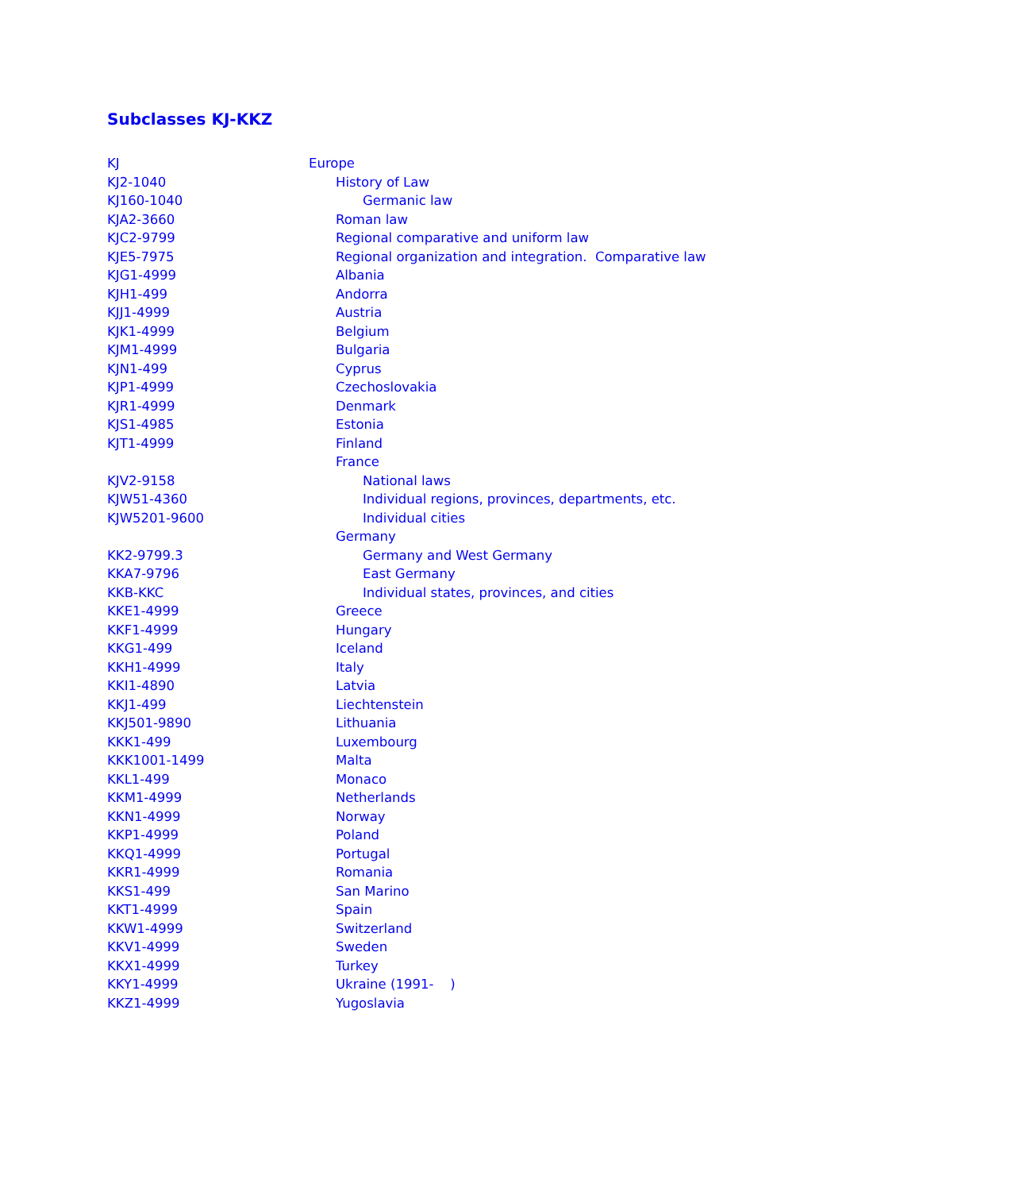Subclasses KJ-KKZ
| KJ | Europe |
| KJ2-1040 | History of Law |
| KJ160-1040 | Germanic law |
| KJA2-3660 | Roman law |
| KJC2-9799 | Regional comparative and uniform law |
| KJE5-7975 | Regional organization and integration. Comparative law |
| KJG1-4999 | Albania |
| KJH1-499 | Andorra |
| KJJ1-4999 | Austria |
| KJK1-4999 | Belgium |
| KJM1-4999 | Bulgaria |
| KJN1-499 | Cyprus |
| KJP1-4999 | Czechoslovakia |
| KJR1-4999 | Denmark |
| KJS1-4985 | Estonia |
| KJT1-4999 | Finland |
| | France |
| KJV2-9158 | National laws |
| KJW51-4360 | Individual regions, provinces, departments, etc. |
| KJW5201-9600 | Individual cities |
| | Germany |
| KK2-9799.3 | Germany and West Germany |
| KKA7-9796 | East Germany |
| KKB-KKC | Individual states, provinces, and cities |
| KKE1-4999 | Greece |
| KKF1-4999 | Hungary |
| KKG1-499 | Iceland |
| KKH1-4999 | Italy |
| KKI1-4890 | Latvia |
| KKJ1-499 | Liechtenstein |
| KKJ501-9890 | Lithuania |
| KKK1-499 | Luxembourg |
| KKK1001-1499 | Malta |
| KKL1-499 | Monaco |
| KKM1-4999 | Netherlands |
| KKN1-4999 | Norway |
| KKP1-4999 | Poland |
| KKQ1-4999 | Portugal |
| KKR1-4999 | Romania |
| KKS1-499 | San Marino |
| KKT1-4999 | Spain |
| KKW1-4999 | Switzerland |
| KKV1-4999 | Sweden |
| KKX1-4999 | Turkey |
| KKY1-4999 | Ukraine (1991- ) |
| KKZ1-4999 | Yugoslavia |